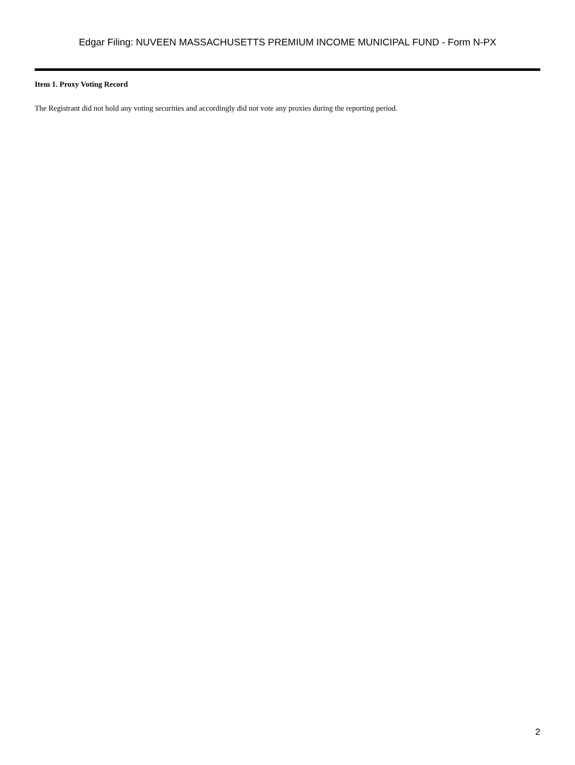Edgar Filing: NUVEEN MASSACHUSETTS PREMIUM INCOME MUNICIPAL FUND - Form N-PX
Item 1. Proxy Voting Record
The Registrant did not hold any voting securities and accordingly did not vote any proxies during the reporting period.
2